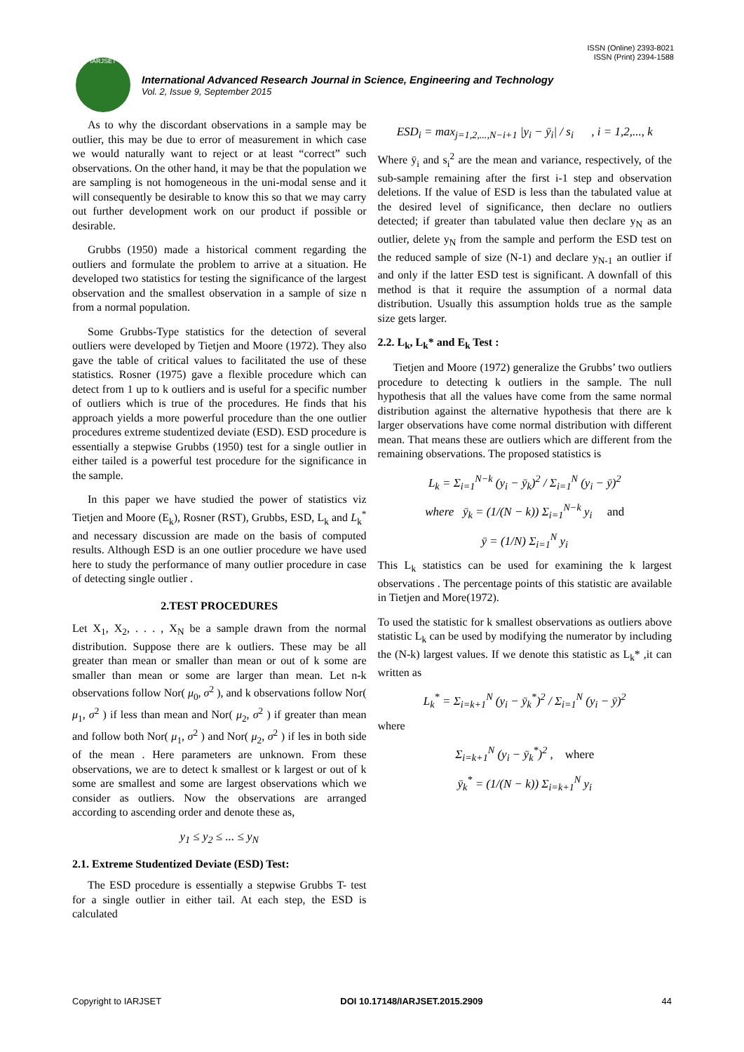ISSN (Online) 2393-8021
ISSN (Print) 2394-1588
IARJSET
International Advanced Research Journal in Science, Engineering and Technology
Vol. 2, Issue 9, September 2015
As to why the discordant observations in a sample may be outlier, this may be due to error of measurement in which case we would naturally want to reject or at least “correct” such observations. On the other hand, it may be that the population we are sampling is not homogeneous in the uni-modal sense and it will consequently be desirable to know this so that we may carry out further development work on our product if possible or desirable.
Grubbs (1950) made a historical comment regarding the outliers and formulate the problem to arrive at a situation. He developed two statistics for testing the significance of the largest observation and the smallest observation in a sample of size n from a normal population.
Some Grubbs-Type statistics for the detection of several outliers were developed by Tietjen and Moore (1972). They also gave the table of critical values to facilitated the use of these statistics. Rosner (1975) gave a flexible procedure which can detect from 1 up to k outliers and is useful for a specific number of outliers which is true of the procedures. He finds that his approach yields a more powerful procedure than the one outlier procedures extreme studentized deviate (ESD). ESD procedure is essentially a stepwise Grubbs (1950) test for a single outlier in either tailed is a powerful test procedure for the significance in the sample.
In this paper we have studied the power of statistics viz Tietjen and Moore (E<sub>k</sub>), Rosner (RST), Grubbs, ESD, L<sub>k</sub> and L<sub>k</sub><sup>*</sup> and necessary discussion are made on the basis of computed results. Although ESD is an one outlier procedure we have used here to study the performance of many outlier procedure in case of detecting single outlier .
2.TEST PROCEDURES
Let X<sub>1</sub>, X<sub>2</sub>, . . . , X<sub>N</sub> be a sample drawn from the normal distribution. Suppose there are k outliers. These may be all greater than mean or smaller than mean or out of k some are smaller than mean or some are larger than mean. Let n-k observations follow Nor( μ<sub>0</sub>, σ<sup>2</sup> ), and k observations follow Nor( μ<sub>1</sub>, σ<sup>2</sup> ) if less than mean and Nor( μ<sub>2</sub>, σ<sup>2</sup> ) if greater than mean and follow both Nor( μ<sub>1</sub>, σ<sup>2</sup> ) and Nor( μ<sub>2</sub>, σ<sup>2</sup> ) if les in both side of the mean . Here parameters are unknown. From these observations, we are to detect k smallest or k largest or out of k some are smallest and some are largest observations which we consider as outliers. Now the observations are arranged according to ascending order and denote these as,
y<sub>1</sub> ≤ y<sub>2</sub> ≤ ... ≤ y<sub>N</sub>
2.1. Extreme Studentized Deviate (ESD) Test:
The ESD procedure is essentially a stepwise Grubbs T- test for a single outlier in either tail. At each step, the ESD is calculated
ESD<sub>i</sub> = max<sub>j=1,2,...,N−i+1</sub> |y<sub>i</sub> − ȳ<sub>i</sub>| / s<sub>i</sub> , i = 1,2,..., k
Where ȳ<sub>i</sub> and s<sub>i</sub><sup>2</sup> are the mean and variance, respectively, of the sub-sample remaining after the first i-1 step and observation deletions. If the value of ESD is less than the tabulated value at the desired level of significance, then declare no outliers detected; if greater than tabulated value then declare y<sub>N</sub> as an outlier, delete y<sub>N</sub> from the sample and perform the ESD test on the reduced sample of size (N-1) and declare y<sub>N-1</sub> an outlier if and only if the latter ESD test is significant. A downfall of this method is that it require the assumption of a normal data distribution. Usually this assumption holds true as the sample size gets larger.
2.2. L<sub>k</sub>, L<sub>k</sub>* and E<sub>k</sub> Test :
Tietjen and Moore (1972) generalize the Grubbs’ two outliers procedure to detecting k outliers in the sample. The null hypothesis that all the values have come from the same normal distribution against the alternative hypothesis that there are k larger observations have come normal distribution with different mean. That means these are outliers which are different from the remaining observations. The proposed statistics is
L<sub>k</sub> = Σ<sub>i=1</sub><sup>N−k</sup> (y<sub>i</sub> − ȳ<sub>k</sub>)<sup>2</sup> / Σ<sub>i=1</sub><sup>N</sup> (y<sub>i</sub> − ȳ)<sup>2</sup>
where ȳ<sub>k</sub> = (1/(N − k)) Σ<sub>i=1</sub><sup>N−k</sup> y<sub>i</sub> and
ȳ = (1/N) Σ<sub>i=1</sub><sup>N</sup> y<sub>i</sub>
This L<sub>k</sub> statistics can be used for examining the k largest observations . The percentage points of this statistic are available in Tietjen and More(1972).
To used the statistic for k smallest observations as outliers above statistic L<sub>k</sub> can be used by modifying the numerator by including the (N-k) largest values. If we denote this statistic as L<sub>k</sub>* ,it can written as
L<sub>k</sub><sup>*</sup> = Σ<sub>i=k+1</sub><sup>N</sup> (y<sub>i</sub> − ȳ<sub>k</sub><sup>*</sup>)<sup>2</sup> / Σ<sub>i=1</sub><sup>N</sup> (y<sub>i</sub> − ȳ)<sup>2</sup>
where
Σ<sub>i=k+1</sub><sup>N</sup> (y<sub>i</sub> − ȳ<sub>k</sub><sup>*</sup>)<sup>2</sup> , where
ȳ<sub>k</sub><sup>*</sup> = (1/(N − k)) Σ<sub>i=k+1</sub><sup>N</sup> y<sub>i</sub>
Copyright to IARJSET DOI 10.17148/IARJSET.2015.2909 44